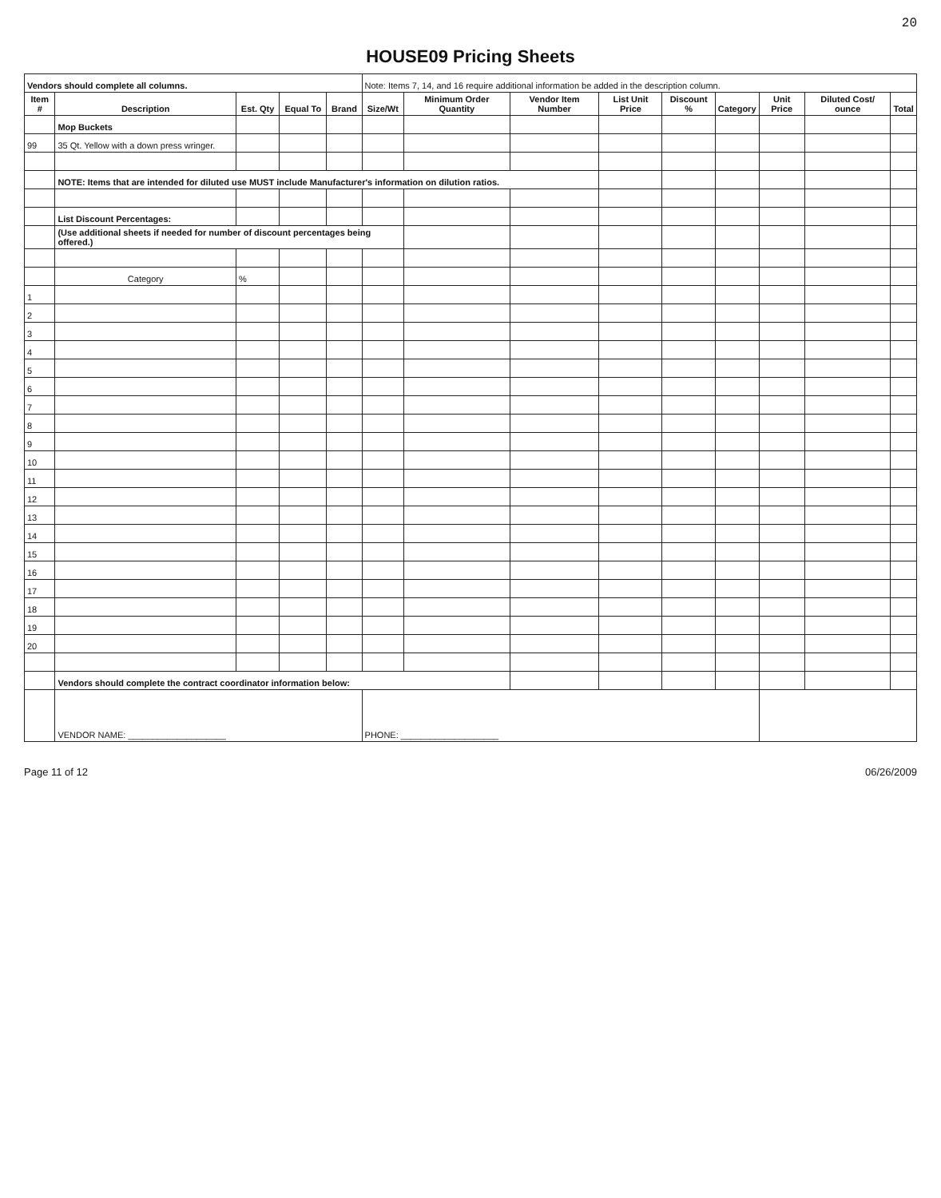20
HOUSE09 Pricing Sheets
| Vendors should complete all columns. | | | | | Note: Items 7, 14, and 16 require additional information be added in the description column. | | | | | | | | |
| Item # | Description | Est. Qty | Equal To | Brand | Size/Wt | Minimum Order Quantity | Vendor Item Number | List Unit Price | Discount % | Category | Unit Price | Diluted Cost/ ounce | Total |
| | Mop Buckets | | | | | | | | | | | | |
| 99 | 35 Qt. Yellow with a down press wringer. | | | | | | | | | | | | |
| | NOTE: Items that are intended for diluted use MUST include Manufacturer's information on dilution ratios. | | | | | | | | | | | | |
| | List Discount Percentages: | | | | | | | | | | | | |
| | (Use additional sheets if needed for number of discount percentages being offered.) | | | | | | | | | | | | |
| | Category | % | | | | | | | | | | | |
| 1 | | | | | | | | | | | | | |
| 2 | | | | | | | | | | | | | |
| 3 | | | | | | | | | | | | | |
| 4 | | | | | | | | | | | | | |
| 5 | | | | | | | | | | | | | |
| 6 | | | | | | | | | | | | | |
| 7 | | | | | | | | | | | | | |
| 8 | | | | | | | | | | | | | |
| 9 | | | | | | | | | | | | | |
| 10 | | | | | | | | | | | | | |
| 11 | | | | | | | | | | | | | |
| 12 | | | | | | | | | | | | | |
| 13 | | | | | | | | | | | | | |
| 14 | | | | | | | | | | | | | |
| 15 | | | | | | | | | | | | | |
| 16 | | | | | | | | | | | | | |
| 17 | | | | | | | | | | | | | |
| 18 | | | | | | | | | | | | | |
| 19 | | | | | | | | | | | | | |
| 20 | | | | | | | | | | | | | |
| | Vendors should complete the contract coordinator information below: | | | | | | | | | | | | |
| | VENDOR NAME: ____________________ | | | | PHONE: ____________________ | | | | | | | | |
Page 11 of 12 06/26/2009